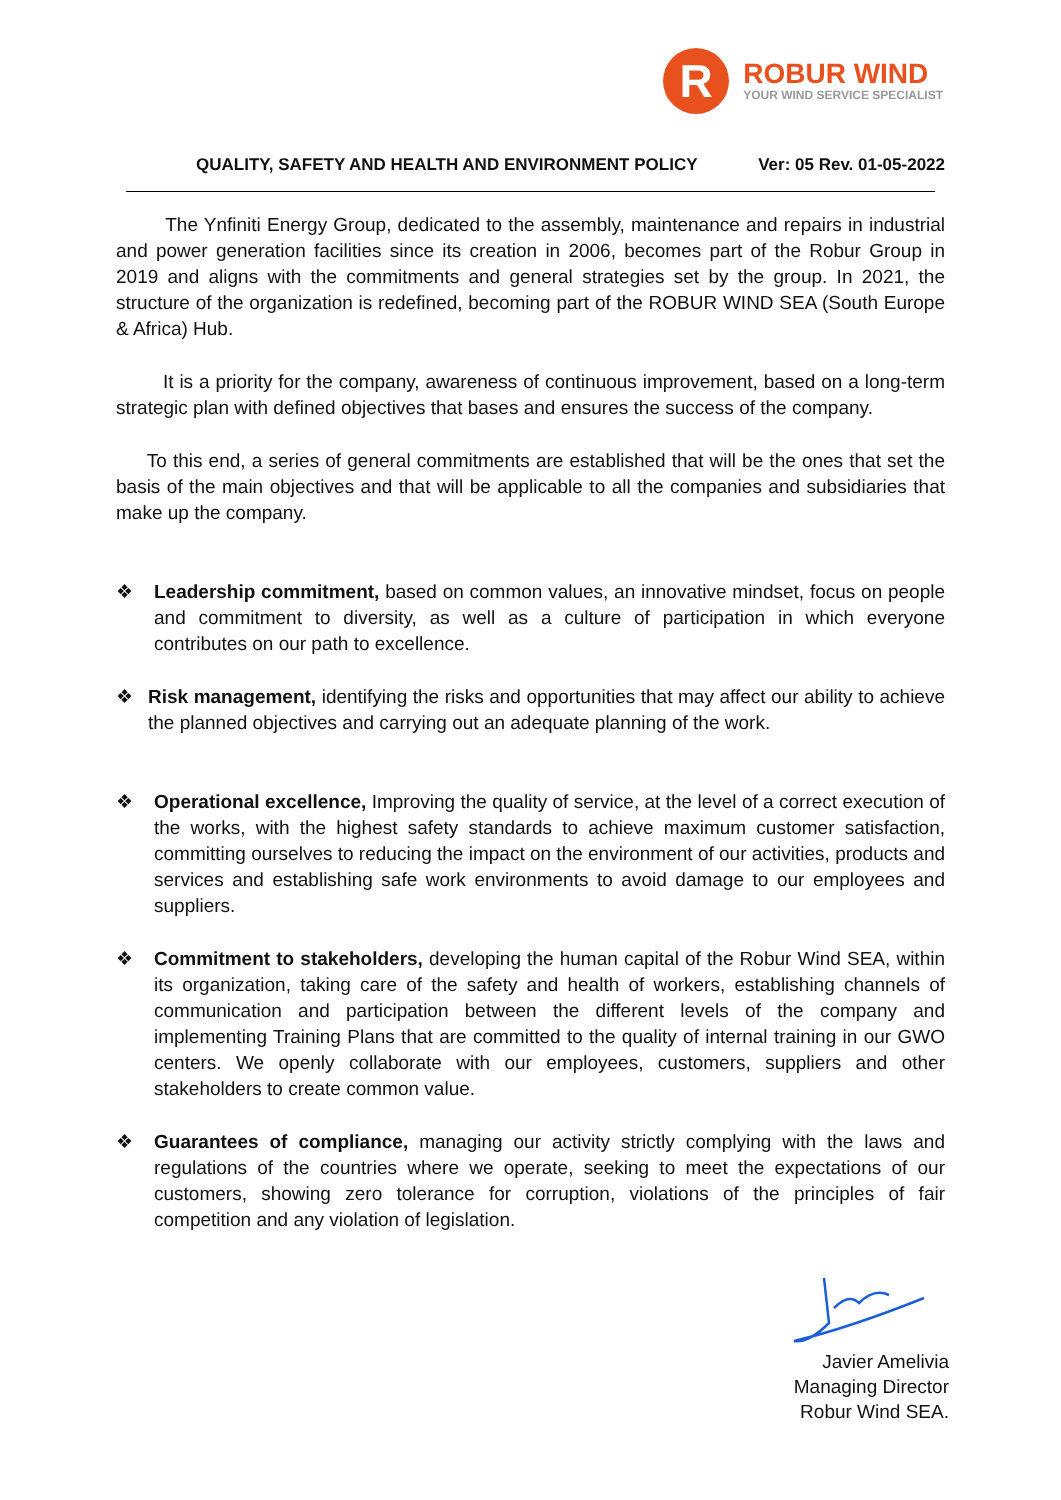R
ROBUR WIND
YOUR WIND SERVICE SPECIALIST
QUALITY, SAFETY AND HEALTH AND ENVIRONMENT POLICY Ver: 05 Rev. 01-05-2022
The Ynfiniti Energy Group, dedicated to the assembly, maintenance and repairs in industrial and power generation facilities since its creation in 2006, becomes part of the Robur Group in 2019 and aligns with the commitments and general strategies set by the group. In 2021, the structure of the organization is redefined, becoming part of the ROBUR WIND SEA (South Europe & Africa) Hub.
It is a priority for the company, awareness of continuous improvement, based on a long-term strategic plan with defined objectives that bases and ensures the success of the company.
To this end, a series of general commitments are established that will be the ones that set the basis of the main objectives and that will be applicable to all the companies and subsidiaries that make up the company.
❖ Leadership commitment, based on common values, an innovative mindset, focus on people and commitment to diversity, as well as a culture of participation in which everyone contributes on our path to excellence.
❖ Risk management, identifying the risks and opportunities that may affect our ability to achieve the planned objectives and carrying out an adequate planning of the work.
❖ Operational excellence, Improving the quality of service, at the level of a correct execution of the works, with the highest safety standards to achieve maximum customer satisfaction, committing ourselves to reducing the impact on the environment of our activities, products and services and establishing safe work environments to avoid damage to our employees and suppliers.
❖ Commitment to stakeholders, developing the human capital of the Robur Wind SEA, within its organization, taking care of the safety and health of workers, establishing channels of communication and participation between the different levels of the company and implementing Training Plans that are committed to the quality of internal training in our GWO centers. We openly collaborate with our employees, customers, suppliers and other stakeholders to create common value.
❖ Guarantees of compliance, managing our activity strictly complying with the laws and regulations of the countries where we operate, seeking to meet the expectations of our customers, showing zero tolerance for corruption, violations of the principles of fair competition and any violation of legislation.
Javier Amelivia
Managing Director
Robur Wind SEA.